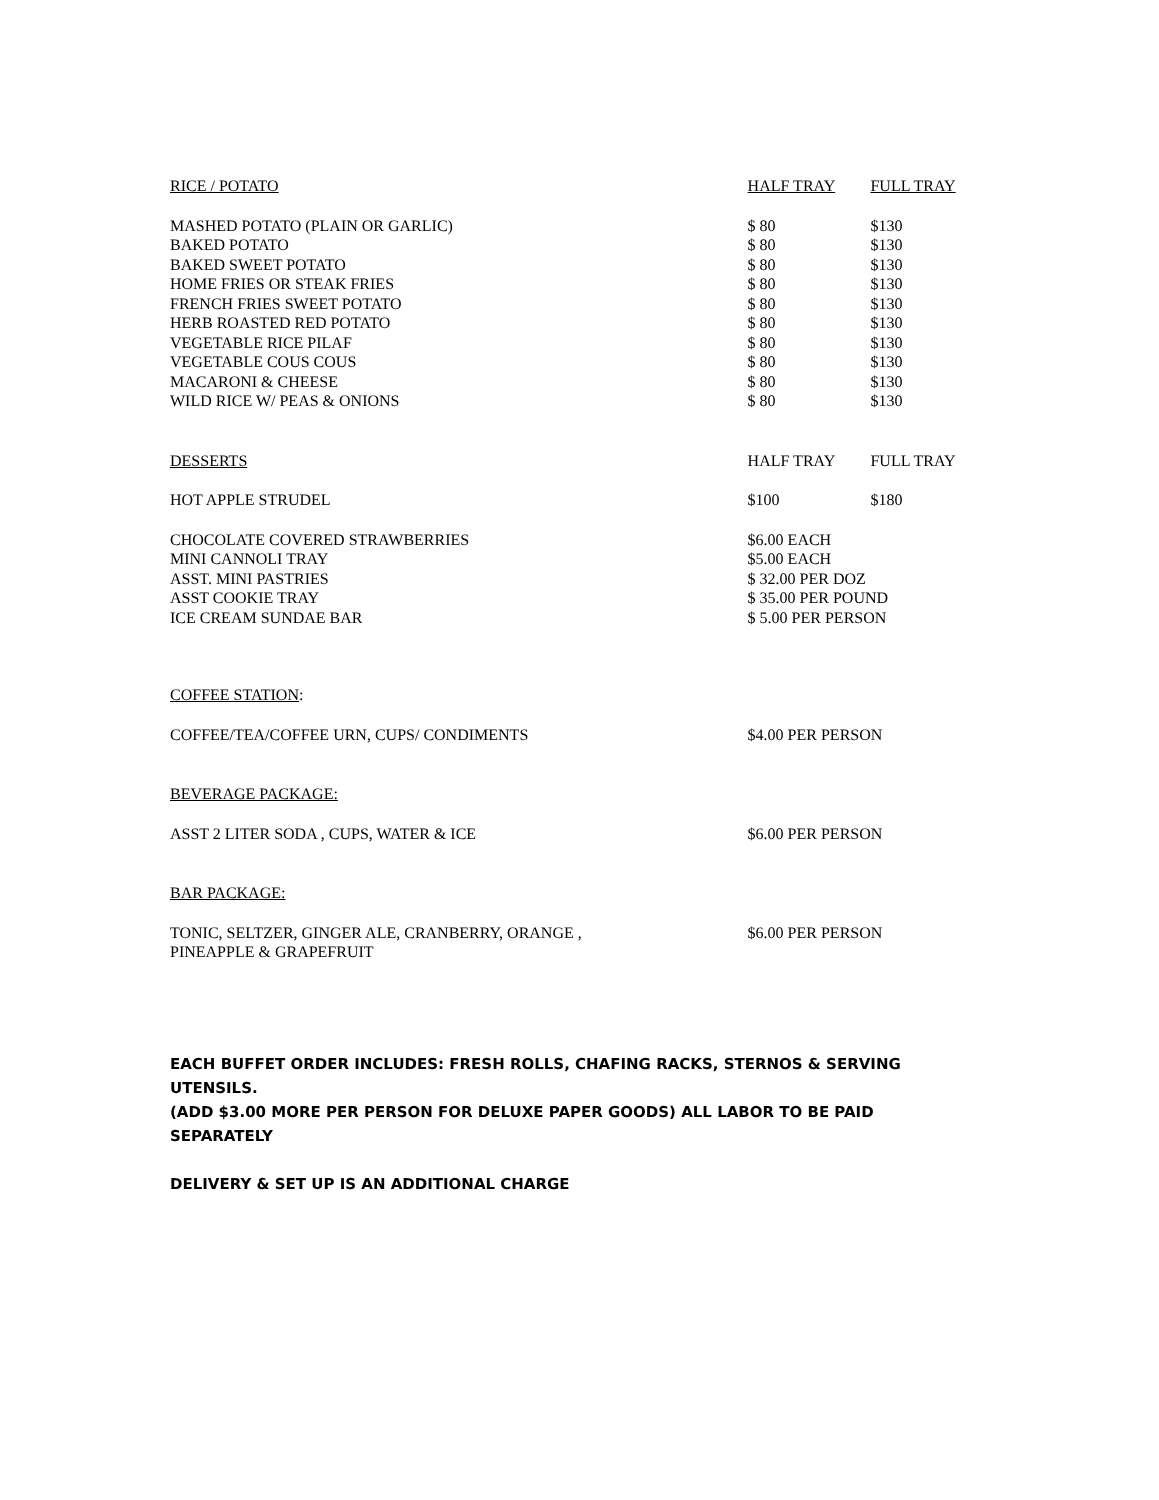| RICE / POTATO | HALF TRAY | FULL TRAY |
| --- | --- | --- |
| MASHED POTATO (PLAIN OR GARLIC) | $ 80 | $130 |
| BAKED POTATO | $ 80 | $130 |
| BAKED SWEET POTATO | $ 80 | $130 |
| HOME FRIES OR STEAK FRIES | $ 80 | $130 |
| FRENCH FRIES SWEET POTATO | $ 80 | $130 |
| HERB ROASTED RED POTATO | $ 80 | $130 |
| VEGETABLE RICE PILAF | $ 80 | $130 |
| VEGETABLE COUS COUS | $ 80 | $130 |
| MACARONI & CHEESE | $ 80 | $130 |
| WILD RICE W/ PEAS & ONIONS | $ 80 | $130 |
| DESSERTS | HALF TRAY | FULL TRAY |
| HOT APPLE STRUDEL | $100 | $180 |
| CHOCOLATE COVERED STRAWBERRIES | $6.00 EACH | |
| MINI CANNOLI TRAY | $5.00 EACH | |
| ASST. MINI PASTRIES | $ 32.00 PER DOZ | |
| ASST COOKIE TRAY | $ 35.00 PER POUND | |
| ICE CREAM SUNDAE BAR | $ 5.00 PER PERSON | |
| COFFEE STATION : | | |
| COFFEE/TEA/COFFEE URN, CUPS/ CONDIMENTS | $4.00 PER PERSON | |
| BEVERAGE PACKAGE: | | |
| ASST 2 LITER SODA , CUPS, WATER & ICE | $6.00 PER PERSON | |
| BAR PACKAGE: | | |
| TONIC, SELTZER, GINGER ALE, CRANBERRY, ORANGE , PINEAPPLE & GRAPEFRUIT | $6.00 PER PERSON | |
EACH BUFFET ORDER INCLUDES: FRESH ROLLS, CHAFING RACKS, STERNOS & SERVING UTENSILS.
(ADD $3.00 MORE PER PERSON FOR DELUXE PAPER GOODS) ALL LABOR TO BE PAID SEPARATELY
DELIVERY & SET UP IS AN ADDITIONAL CHARGE